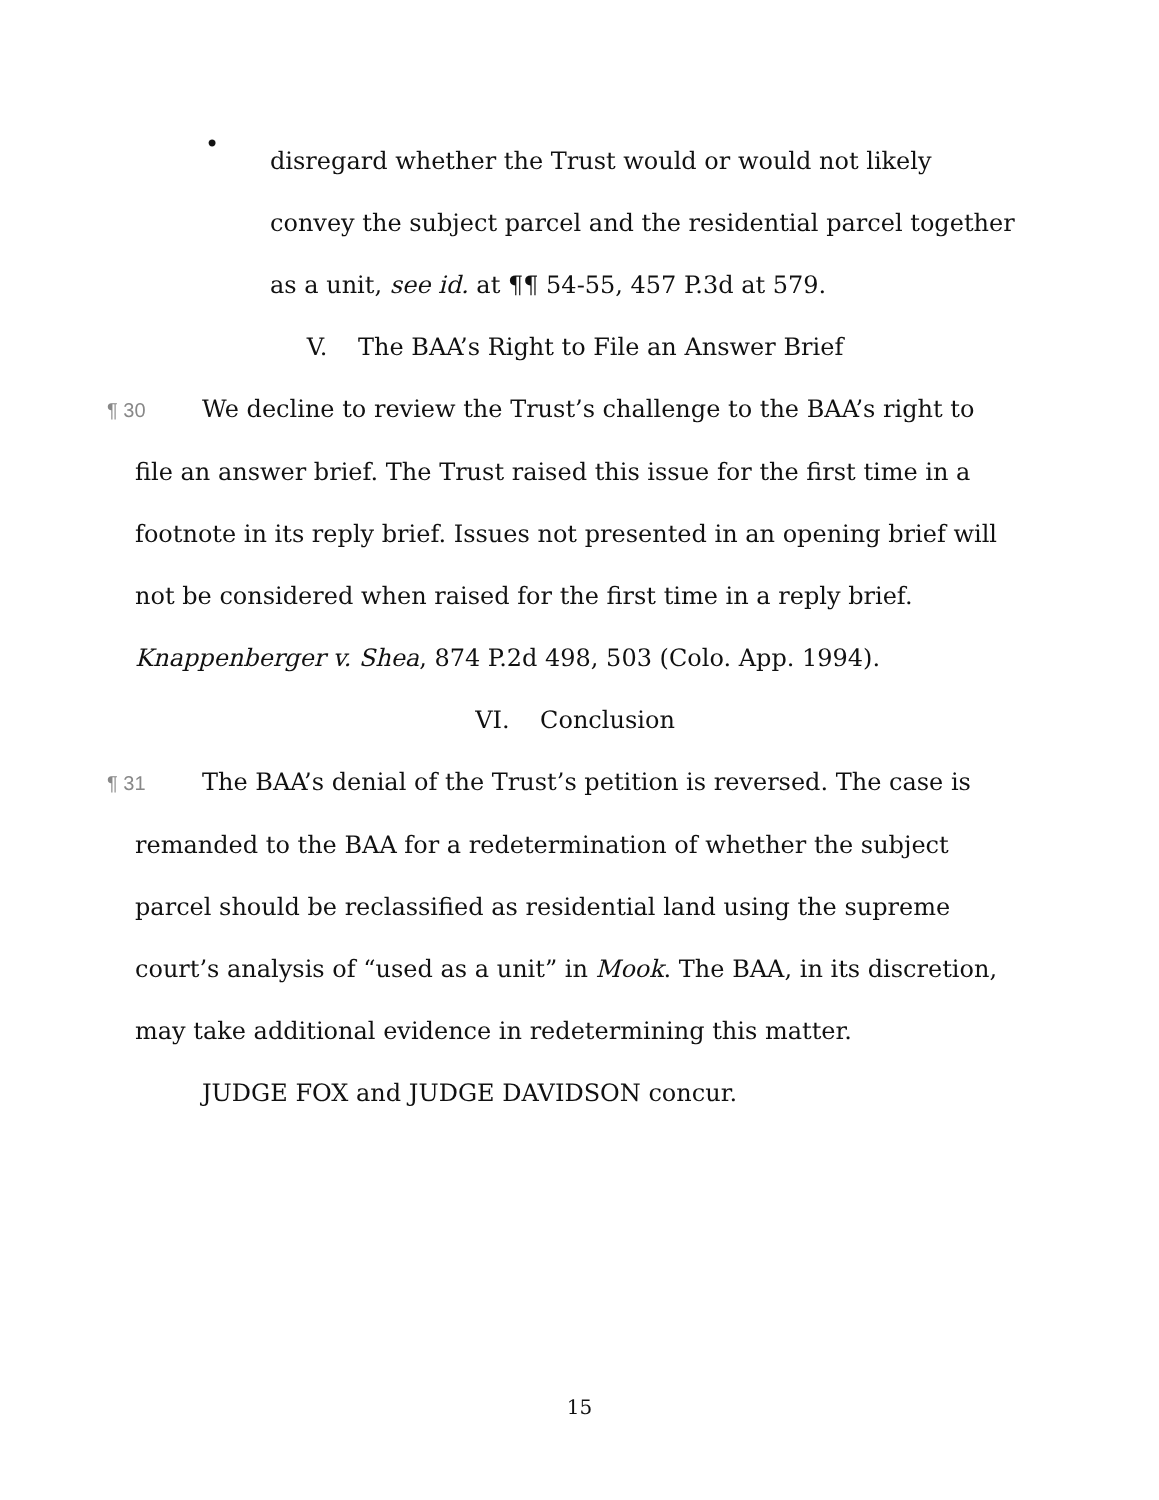•
disregard whether the Trust would or would not likely convey the subject parcel and the residential parcel together as a unit, see id. at ¶¶ 54-55, 457 P.3d at 579.
V. The BAA’s Right to File an Answer Brief
¶ 30 We decline to review the Trust’s challenge to the BAA’s right to file an answer brief. The Trust raised this issue for the first time in a footnote in its reply brief. Issues not presented in an opening brief will not be considered when raised for the first time in a reply brief. Knappenberger v. Shea, 874 P.2d 498, 503 (Colo. App. 1994).
VI. Conclusion
¶ 31 The BAA’s denial of the Trust’s petition is reversed. The case is remanded to the BAA for a redetermination of whether the subject parcel should be reclassified as residential land using the supreme court’s analysis of “used as a unit” in Mook. The BAA, in its discretion, may take additional evidence in redetermining this matter.
JUDGE FOX and JUDGE DAVIDSON concur.
15